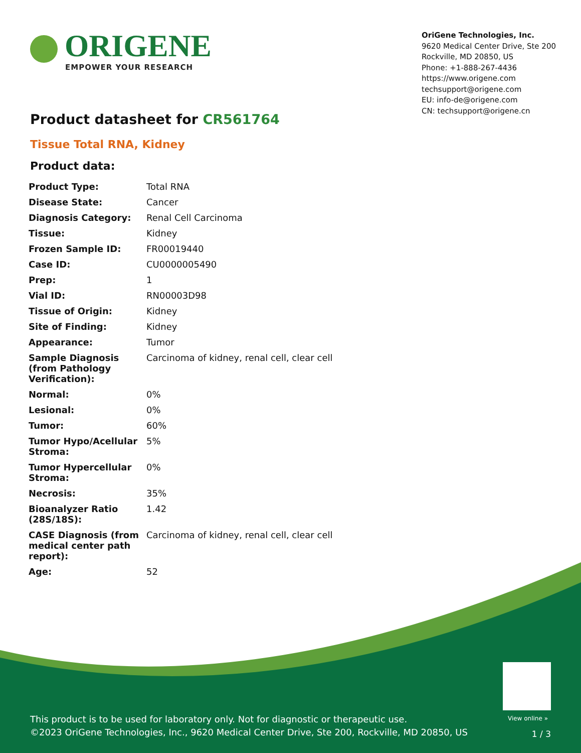ORIGENE
EMPOWER YOUR RESEARCH
OriGene Technologies, Inc.
9620 Medical Center Drive, Ste 200
Rockville, MD 20850, US
Phone: +1-888-267-4436
https://www.origene.com
techsupport@origene.com
EU: info-de@origene.com
CN: techsupport@origene.cn
Product datasheet for CR561764
Tissue Total RNA, Kidney
Product data:
| Product Type: | Total RNA |
| Disease State: | Cancer |
| Diagnosis Category: | Renal Cell Carcinoma |
| Tissue: | Kidney |
| Frozen Sample ID: | FR00019440 |
| Case ID: | CU0000005490 |
| Prep: | 1 |
| Vial ID: | RN00003D98 |
| Tissue of Origin: | Kidney |
| Site of Finding: | Kidney |
| Appearance: | Tumor |
| Sample Diagnosis (from Pathology Verification): | Carcinoma of kidney, renal cell, clear cell |
| Normal: | 0% |
| Lesional: | 0% |
| Tumor: | 60% |
| Tumor Hypo/Acellular Stroma: | 5% |
| Tumor Hypercellular Stroma: | 0% |
| Necrosis: | 35% |
| Bioanalyzer Ratio (28S/18S): | 1.42 |
| CASE Diagnosis (from medical center path report): | Carcinoma of kidney, renal cell, clear cell |
| Age: | 52 |
View online »
This product is to be used for laboratory only. Not for diagnostic or therapeutic use.
©2023 OriGene Technologies, Inc., 9620 Medical Center Drive, Ste 200, Rockville, MD 20850, US
1 / 3